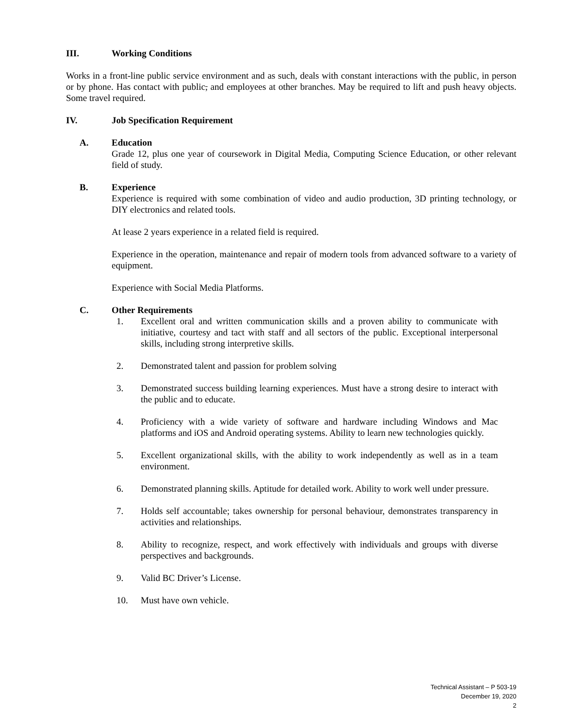III. Working Conditions
Works in a front-line public service environment and as such, deals with constant interactions with the public, in person or by phone. Has contact with public, and employees at other branches. May be required to lift and push heavy objects. Some travel required.
IV. Job Specification Requirement
A. Education
Grade 12, plus one year of coursework in Digital Media, Computing Science Education, or other relevant field of study.
B. Experience
Experience is required with some combination of video and audio production, 3D printing technology, or DIY electronics and related tools.
At lease 2 years experience in a related field is required.
Experience in the operation, maintenance and repair of modern tools from advanced software to a variety of equipment.
Experience with Social Media Platforms.
C. Other Requirements
1. Excellent oral and written communication skills and a proven ability to communicate with initiative, courtesy and tact with staff and all sectors of the public. Exceptional interpersonal skills, including strong interpretive skills.
2. Demonstrated talent and passion for problem solving
3. Demonstrated success building learning experiences. Must have a strong desire to interact with the public and to educate.
4. Proficiency with a wide variety of software and hardware including Windows and Mac platforms and iOS and Android operating systems. Ability to learn new technologies quickly.
5. Excellent organizational skills, with the ability to work independently as well as in a team environment.
6. Demonstrated planning skills. Aptitude for detailed work. Ability to work well under pressure.
7. Holds self accountable; takes ownership for personal behaviour, demonstrates transparency in activities and relationships.
8. Ability to recognize, respect, and work effectively with individuals and groups with diverse perspectives and backgrounds.
9. Valid BC Driver’s License.
10. Must have own vehicle.
Technical Assistant – P 503-19
December 19, 2020
2